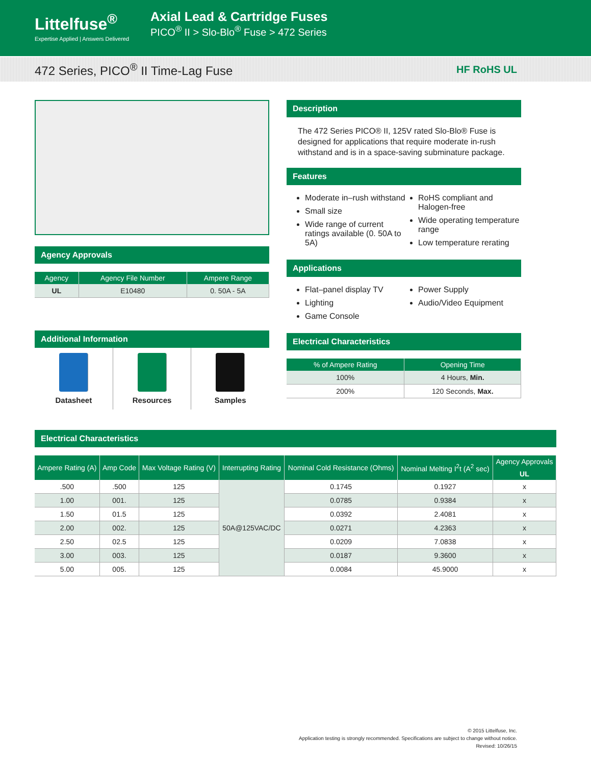Littelfuse<sup>®</sup>
Expertise Applied | Answers Delivered
Axial Lead & Cartridge Fuses
PICO<sup>®</sup> II > Slo-Blo<sup>®</sup> Fuse > 472 Series
472 Series, PICO<sup>®</sup> II Time-Lag Fuse
HF RoHS UL
Agency Approvals
| Agency | Agency File Number | Ampere Range |
| --- | --- | --- |
| UL | E10480 | 0. 50A - 5A |
Additional Information
Datasheet Resources Samples
Description
The 472 Series PICO® II, 125V rated Slo-Blo® Fuse is designed for applications that require moderate in-rush withstand and is in a space-saving subminature package.
Features
Moderate in–rush withstand
Small size
Wide range of current ratings available (0. 50A to 5A)
RoHS compliant and Halogen-free
Wide operating temperature range
Low temperature rerating
Applications
Flat–panel display TV
Lighting
Game Console
Power Supply
Audio/Video Equipment
Electrical Characteristics
| % of Ampere Rating | Opening Time |
| --- | --- |
| 100% | 4 Hours, Min. |
| 200% | 120 Seconds, Max. |
Electrical Characteristics
| Ampere Rating (A) | Amp Code | Max Voltage Rating (V) | Interrupting Rating | Nominal Cold Resistance (Ohms) | Nominal Melting I<sup>2</sup>t (A<sup>2</sup> sec) | Agency Approvals |
| --- | --- | --- | --- | --- | --- | --- |
| | | | | | | UL |
| .500 | .500 | 125 | 50A@125VAC/DC | 0.1745 | 0.1927 | x |
| 1.00 | 001. | 125 | | 0.0785 | 0.9384 | x |
| 1.50 | 01.5 | 125 | | 0.0392 | 2.4081 | x |
| 2.00 | 002. | 125 | | 0.0271 | 4.2363 | x |
| 2.50 | 02.5 | 125 | | 0.0209 | 7.0838 | x |
| 3.00 | 003. | 125 | | 0.0187 | 9.3600 | x |
| 5.00 | 005. | 125 | | 0.0084 | 45.9000 | x |
© 2015 Littelfuse, Inc.
Application testing is strongly recommended. Specifications are subject to change without notice.
Revised: 10/26/15